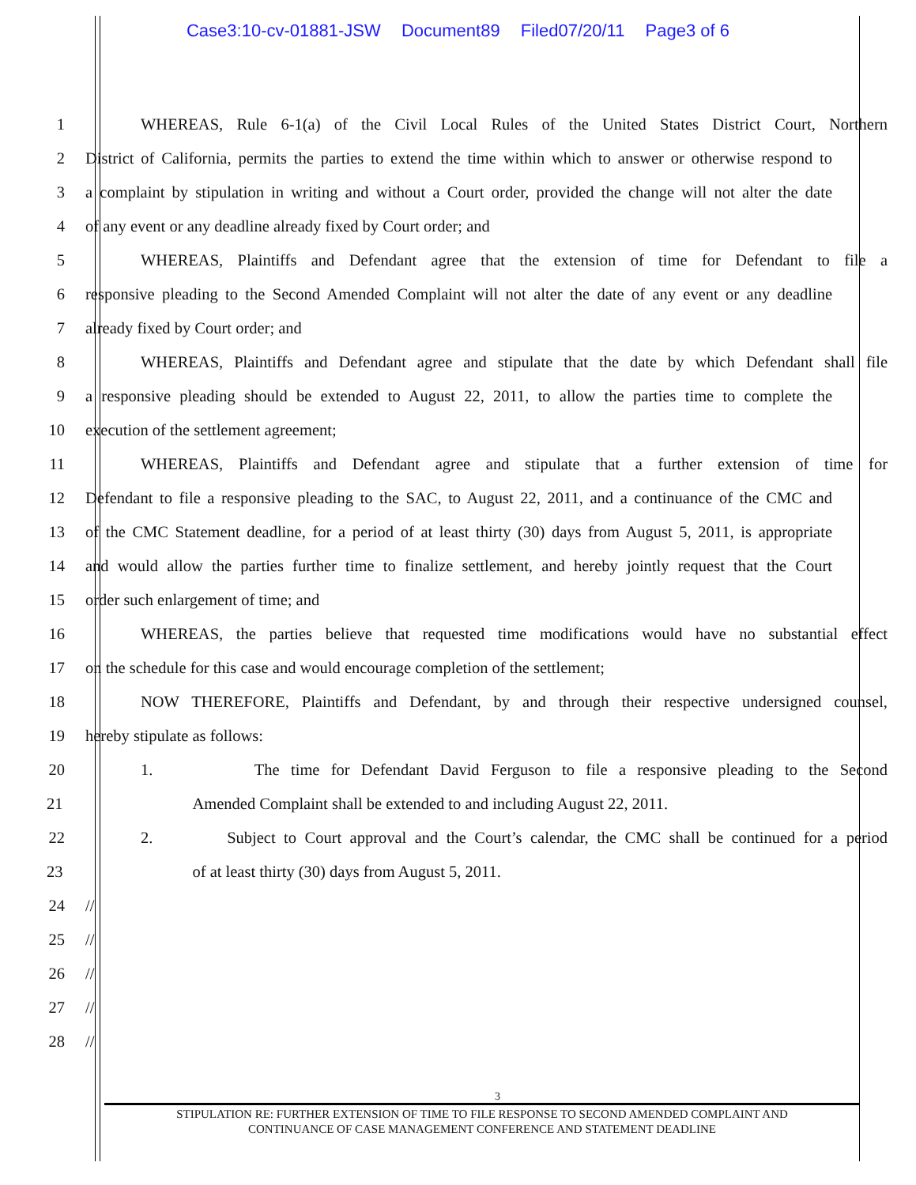Case3:10-cv-01881-JSW Document89 Filed07/20/11 Page3 of 6
1 WHEREAS, Rule 6-1(a) of the Civil Local Rules of the United States District Court, Northern
2 District of California, permits the parties to extend the time within which to answer or otherwise respond to
3 a complaint by stipulation in writing and without a Court order, provided the change will not alter the date
4 of any event or any deadline already fixed by Court order; and
5 WHEREAS, Plaintiffs and Defendant agree that the extension of time for Defendant to file a
6 responsive pleading to the Second Amended Complaint will not alter the date of any event or any deadline
7 already fixed by Court order; and
8 WHEREAS, Plaintiffs and Defendant agree and stipulate that the date by which Defendant shall file
9 a responsive pleading should be extended to August 22, 2011, to allow the parties time to complete the
10 execution of the settlement agreement;
11 WHEREAS, Plaintiffs and Defendant agree and stipulate that a further extension of time for
12 Defendant to file a responsive pleading to the SAC, to August 22, 2011, and a continuance of the CMC and
13 of the CMC Statement deadline, for a period of at least thirty (30) days from August 5, 2011, is appropriate
14 and would allow the parties further time to finalize settlement, and hereby jointly request that the Court
15 order such enlargement of time; and
16 WHEREAS, the parties believe that requested time modifications would have no substantial effect
17 on the schedule for this case and would encourage completion of the settlement;
18 NOW THEREFORE, Plaintiffs and Defendant, by and through their respective undersigned counsel,
19 hereby stipulate as follows:
20 1. The time for Defendant David Ferguson to file a responsive pleading to the Second
21 Amended Complaint shall be extended to and including August 22, 2011.
22 2. Subject to Court approval and the Court’s calendar, the CMC shall be continued for a period
23 of at least thirty (30) days from August 5, 2011.
24 //
25 //
26 //
27 //
28 //
3
STIPULATION RE: FURTHER EXTENSION OF TIME TO FILE RESPONSE TO SECOND AMENDED COMPLAINT AND
CONTINUANCE OF CASE MANAGEMENT CONFERENCE AND STATEMENT DEADLINE